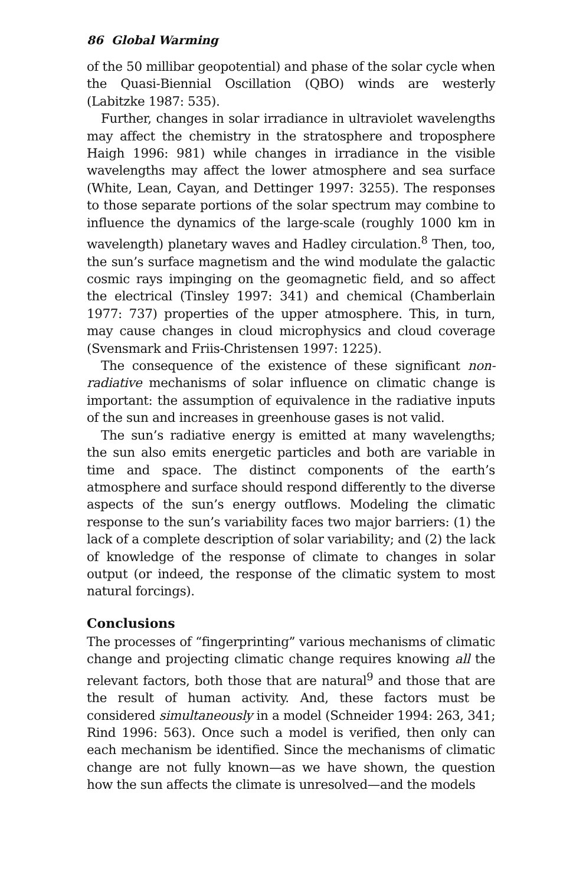86 Global Warming
of the 50 millibar geopotential) and phase of the solar cycle when the Quasi-Biennial Oscillation (QBO) winds are westerly (Labitzke 1987: 535).
Further, changes in solar irradiance in ultraviolet wavelengths may affect the chemistry in the stratosphere and troposphere Haigh 1996: 981) while changes in irradiance in the visible wavelengths may affect the lower atmosphere and sea surface (White, Lean, Cayan, and Dettinger 1997: 3255). The responses to those separate portions of the solar spectrum may combine to influence the dynamics of the large-scale (roughly 1000 km in wavelength) planetary waves and Hadley circulation.<sup>8</sup> Then, too, the sun’s surface magnetism and the wind modulate the galactic cosmic rays impinging on the geomagnetic field, and so affect the electrical (Tinsley 1997: 341) and chemical (Chamberlain 1977: 737) properties of the upper atmosphere. This, in turn, may cause changes in cloud microphysics and cloud coverage (Svensmark and Friis-Christensen 1997: 1225).
The consequence of the existence of these significant non-radiative mechanisms of solar influence on climatic change is important: the assumption of equivalence in the radiative inputs of the sun and increases in greenhouse gases is not valid.
The sun’s radiative energy is emitted at many wavelengths; the sun also emits energetic particles and both are variable in time and space. The distinct components of the earth’s atmosphere and surface should respond differently to the diverse aspects of the sun’s energy outflows. Modeling the climatic response to the sun’s variability faces two major barriers: (1) the lack of a complete description of solar variability; and (2) the lack of knowledge of the response of climate to changes in solar output (or indeed, the response of the climatic system to most natural forcings).
Conclusions
The processes of “fingerprinting” various mechanisms of climatic change and projecting climatic change requires knowing all the relevant factors, both those that are natural<sup>9</sup> and those that are the result of human activity. And, these factors must be considered simultaneously in a model (Schneider 1994: 263, 341; Rind 1996: 563). Once such a model is verified, then only can each mechanism be identified. Since the mechanisms of climatic change are not fully known—as we have shown, the question how the sun affects the climate is unresolved—and the models